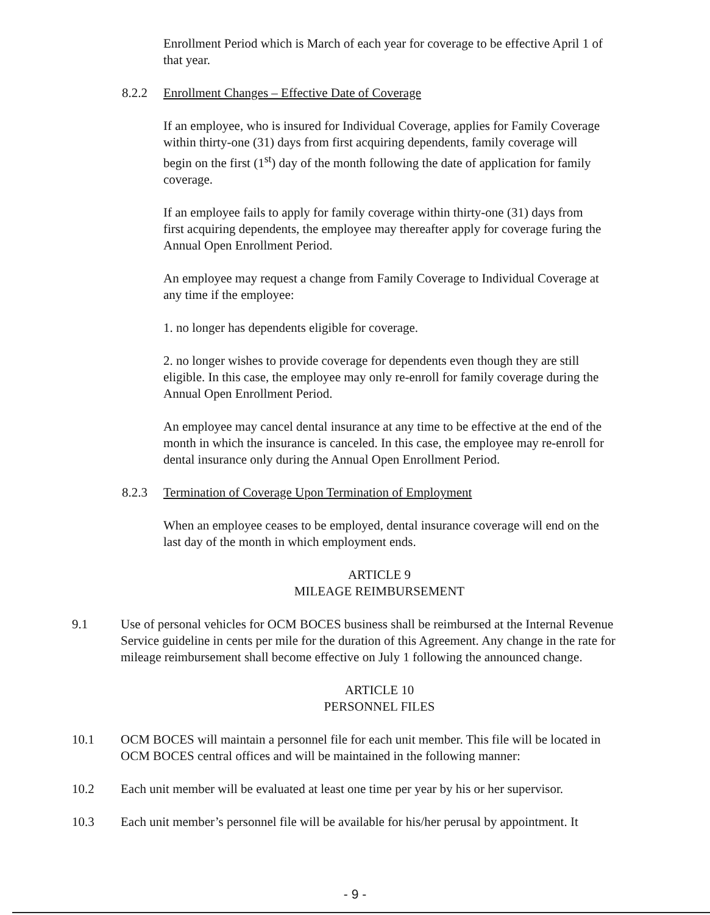Enrollment Period which is March of each year for coverage to be effective April 1 of that year.
8.2.2 Enrollment Changes – Effective Date of Coverage
If an employee, who is insured for Individual Coverage, applies for Family Coverage within thirty-one (31) days from first acquiring dependents, family coverage will begin on the first (1<sup>st</sup>) day of the month following the date of application for family coverage.
If an employee fails to apply for family coverage within thirty-one (31) days from first acquiring dependents, the employee may thereafter apply for coverage furing the Annual Open Enrollment Period.
An employee may request a change from Family Coverage to Individual Coverage at any time if the employee:
1. no longer has dependents eligible for coverage.
2. no longer wishes to provide coverage for dependents even though they are still eligible. In this case, the employee may only re-enroll for family coverage during the Annual Open Enrollment Period.
An employee may cancel dental insurance at any time to be effective at the end of the month in which the insurance is canceled. In this case, the employee may re-enroll for dental insurance only during the Annual Open Enrollment Period.
8.2.3 Termination of Coverage Upon Termination of Employment
When an employee ceases to be employed, dental insurance coverage will end on the last day of the month in which employment ends.
ARTICLE 9
MILEAGE REIMBURSEMENT
9.1 Use of personal vehicles for OCM BOCES business shall be reimbursed at the Internal Revenue Service guideline in cents per mile for the duration of this Agreement. Any change in the rate for mileage reimbursement shall become effective on July 1 following the announced change.
ARTICLE 10
PERSONNEL FILES
10.1 OCM BOCES will maintain a personnel file for each unit member. This file will be located in OCM BOCES central offices and will be maintained in the following manner:
10.2 Each unit member will be evaluated at least one time per year by his or her supervisor.
10.3 Each unit member’s personnel file will be available for his/her perusal by appointment. It
- 9 -